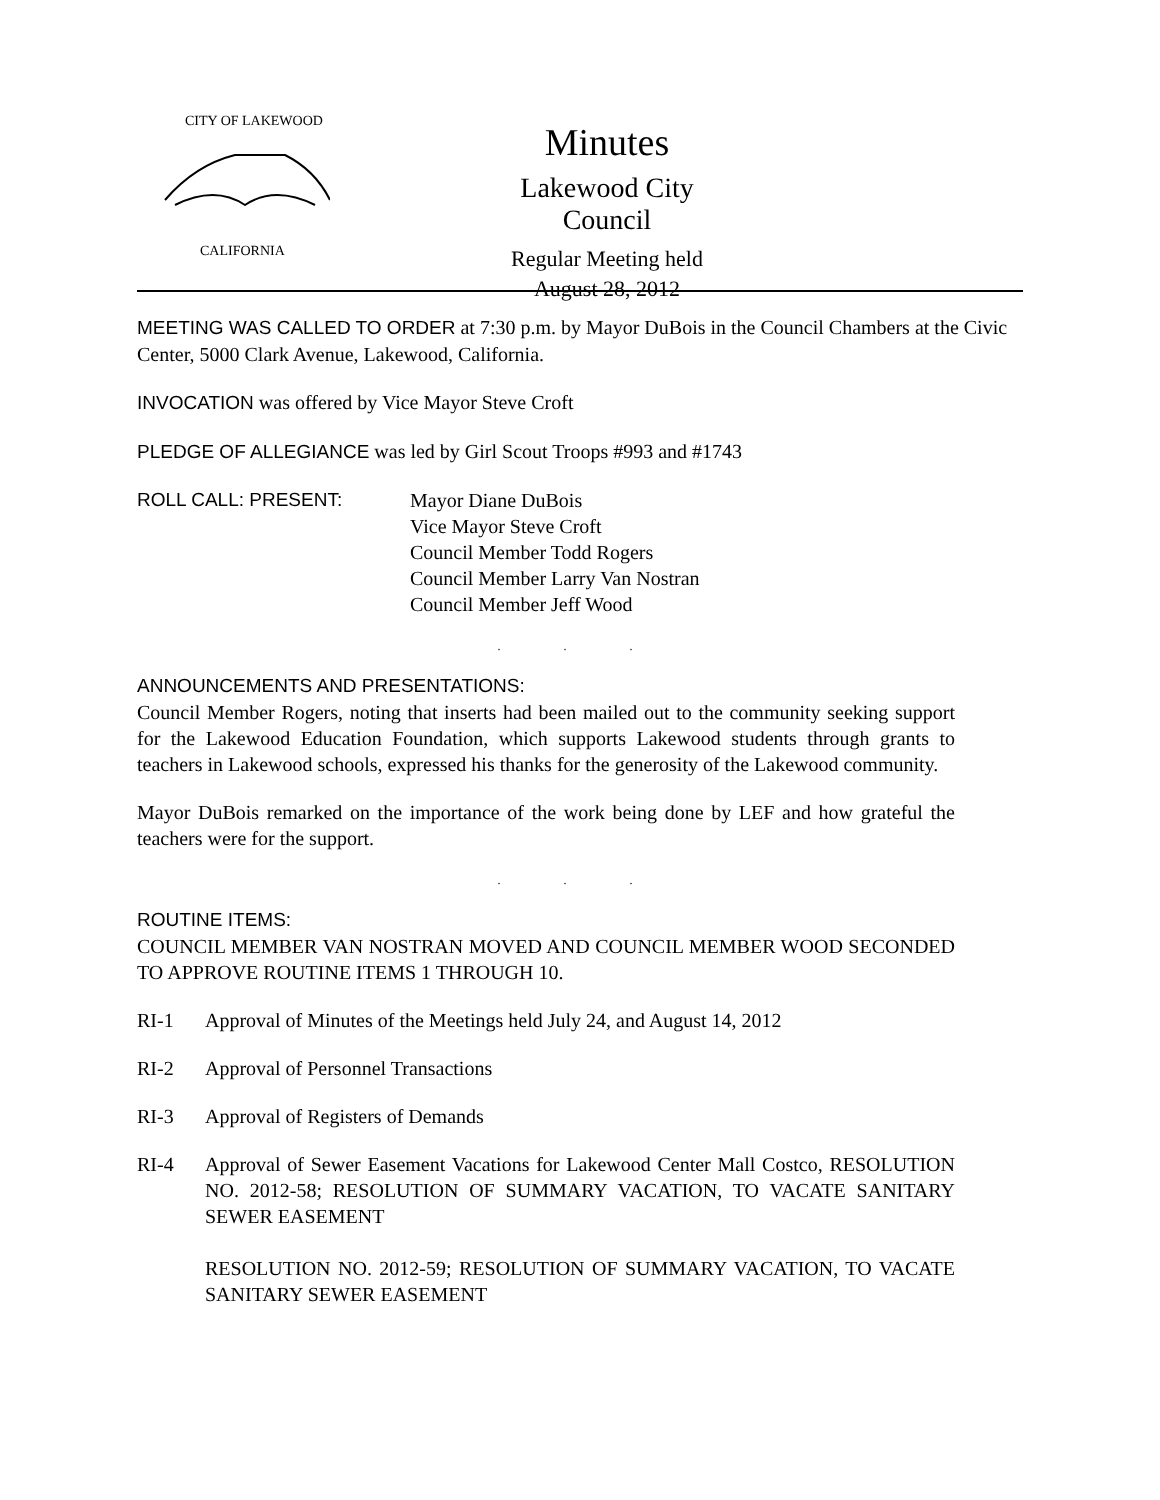CITY OF LAKEWOOD
CALIFORNIA
Minutes
Lakewood City Council
Regular Meeting held
August 28, 2012
MEETING WAS CALLED TO ORDER at 7:30 p.m. by Mayor DuBois in the Council Chambers at the Civic Center, 5000 Clark Avenue, Lakewood, California.
INVOCATION was offered by Vice Mayor Steve Croft
PLEDGE OF ALLEGIANCE was led by Girl Scout Troops #993 and #1743
ROLL CALL: PRESENT: Mayor Diane DuBois
Vice Mayor Steve Croft
Council Member Todd Rogers
Council Member Larry Van Nostran
Council Member Jeff Wood
. . .
ANNOUNCEMENTS AND PRESENTATIONS:
Council Member Rogers, noting that inserts had been mailed out to the community seeking support for the Lakewood Education Foundation, which supports Lakewood students through grants to teachers in Lakewood schools, expressed his thanks for the generosity of the Lakewood community.
Mayor DuBois remarked on the importance of the work being done by LEF and how grateful the teachers were for the support.
. . .
ROUTINE ITEMS:
COUNCIL MEMBER VAN NOSTRAN MOVED AND COUNCIL MEMBER WOOD SECONDED TO APPROVE ROUTINE ITEMS 1 THROUGH 10.
RI-1 Approval of Minutes of the Meetings held July 24, and August 14, 2012
RI-2 Approval of Personnel Transactions
RI-3 Approval of Registers of Demands
RI-4 Approval of Sewer Easement Vacations for Lakewood Center Mall Costco, RESOLUTION NO. 2012-58; RESOLUTION OF SUMMARY VACATION, TO VACATE SANITARY SEWER EASEMENT
RESOLUTION NO. 2012-59; RESOLUTION OF SUMMARY VACATION, TO VACATE SANITARY SEWER EASEMENT